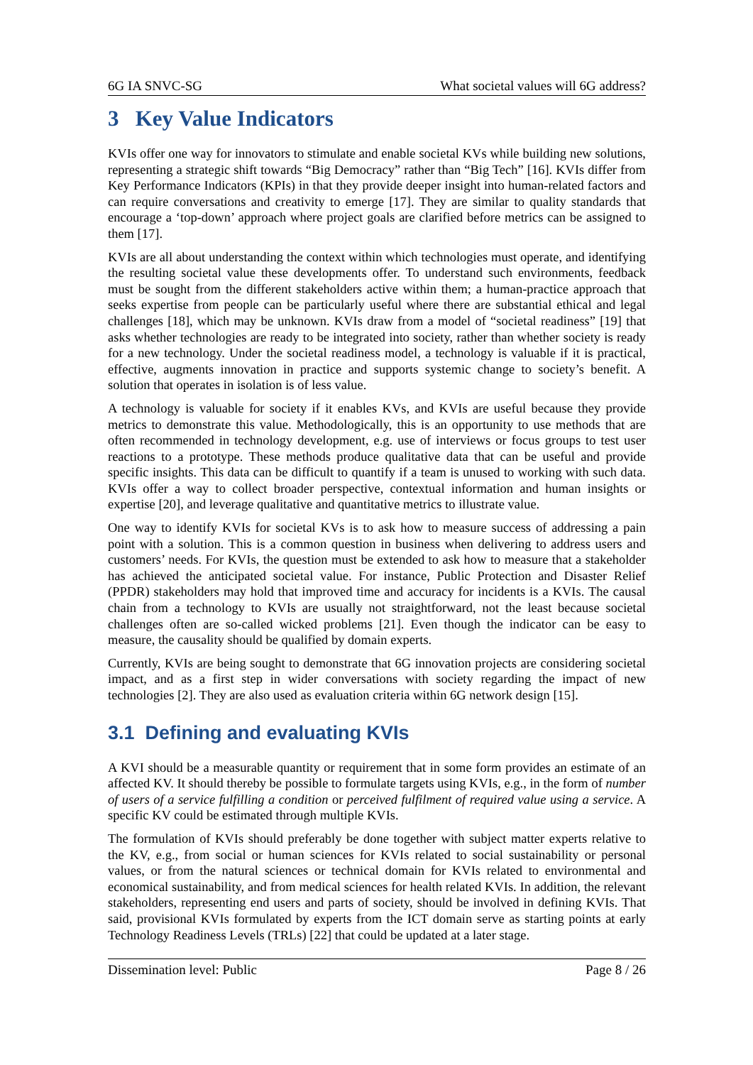6G IA SNVC-SG What societal values will 6G address?
3 Key Value Indicators
KVIs offer one way for innovators to stimulate and enable societal KVs while building new solutions, representing a strategic shift towards “Big Democracy” rather than “Big Tech” [16]. KVIs differ from Key Performance Indicators (KPIs) in that they provide deeper insight into human-related factors and can require conversations and creativity to emerge [17]. They are similar to quality standards that encourage a ‘top-down’ approach where project goals are clarified before metrics can be assigned to them [17].
KVIs are all about understanding the context within which technologies must operate, and identifying the resulting societal value these developments offer. To understand such environments, feedback must be sought from the different stakeholders active within them; a human-practice approach that seeks expertise from people can be particularly useful where there are substantial ethical and legal challenges [18], which may be unknown. KVIs draw from a model of “societal readiness” [19] that asks whether technologies are ready to be integrated into society, rather than whether society is ready for a new technology. Under the societal readiness model, a technology is valuable if it is practical, effective, augments innovation in practice and supports systemic change to society’s benefit. A solution that operates in isolation is of less value.
A technology is valuable for society if it enables KVs, and KVIs are useful because they provide metrics to demonstrate this value. Methodologically, this is an opportunity to use methods that are often recommended in technology development, e.g. use of interviews or focus groups to test user reactions to a prototype. These methods produce qualitative data that can be useful and provide specific insights. This data can be difficult to quantify if a team is unused to working with such data. KVIs offer a way to collect broader perspective, contextual information and human insights or expertise [20], and leverage qualitative and quantitative metrics to illustrate value.
One way to identify KVIs for societal KVs is to ask how to measure success of addressing a pain point with a solution. This is a common question in business when delivering to address users and customers’ needs. For KVIs, the question must be extended to ask how to measure that a stakeholder has achieved the anticipated societal value. For instance, Public Protection and Disaster Relief (PPDR) stakeholders may hold that improved time and accuracy for incidents is a KVIs. The causal chain from a technology to KVIs are usually not straightforward, not the least because societal challenges often are so-called wicked problems [21]. Even though the indicator can be easy to measure, the causality should be qualified by domain experts.
Currently, KVIs are being sought to demonstrate that 6G innovation projects are considering societal impact, and as a first step in wider conversations with society regarding the impact of new technologies [2]. They are also used as evaluation criteria within 6G network design [15].
3.1 Defining and evaluating KVIs
A KVI should be a measurable quantity or requirement that in some form provides an estimate of an affected KV. It should thereby be possible to formulate targets using KVIs, e.g., in the form of number of users of a service fulfilling a condition or perceived fulfilment of required value using a service. A specific KV could be estimated through multiple KVIs.
The formulation of KVIs should preferably be done together with subject matter experts relative to the KV, e.g., from social or human sciences for KVIs related to social sustainability or personal values, or from the natural sciences or technical domain for KVIs related to environmental and economical sustainability, and from medical sciences for health related KVIs. In addition, the relevant stakeholders, representing end users and parts of society, should be involved in defining KVIs. That said, provisional KVIs formulated by experts from the ICT domain serve as starting points at early Technology Readiness Levels (TRLs) [22] that could be updated at a later stage.
Dissemination level: Public Page 8 / 26